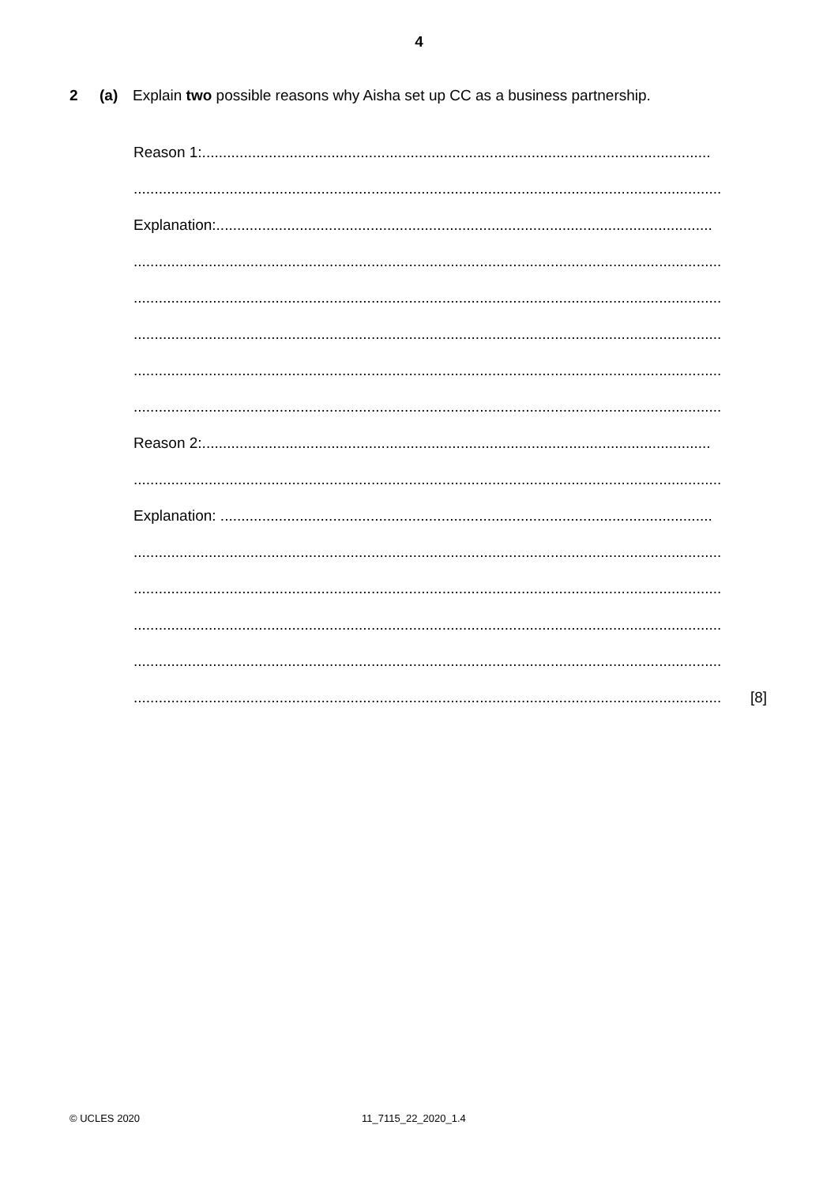4
2 (a) Explain two possible reasons why Aisha set up CC as a business partnership.
Reason 1:..........................................................................................................................
.............................................................................................................................................
Explanation:.......................................................................................................................
.............................................................................................................................................
.............................................................................................................................................
.............................................................................................................................................
.............................................................................................................................................
.............................................................................................................................................
Reason 2:..........................................................................................................................
.............................................................................................................................................
Explanation: ......................................................................................................................
.............................................................................................................................................
.............................................................................................................................................
.............................................................................................................................................
.............................................................................................................................................
.............................................................................................................................................
[8]
© UCLES 2020 11_7115_22_2020_1.4